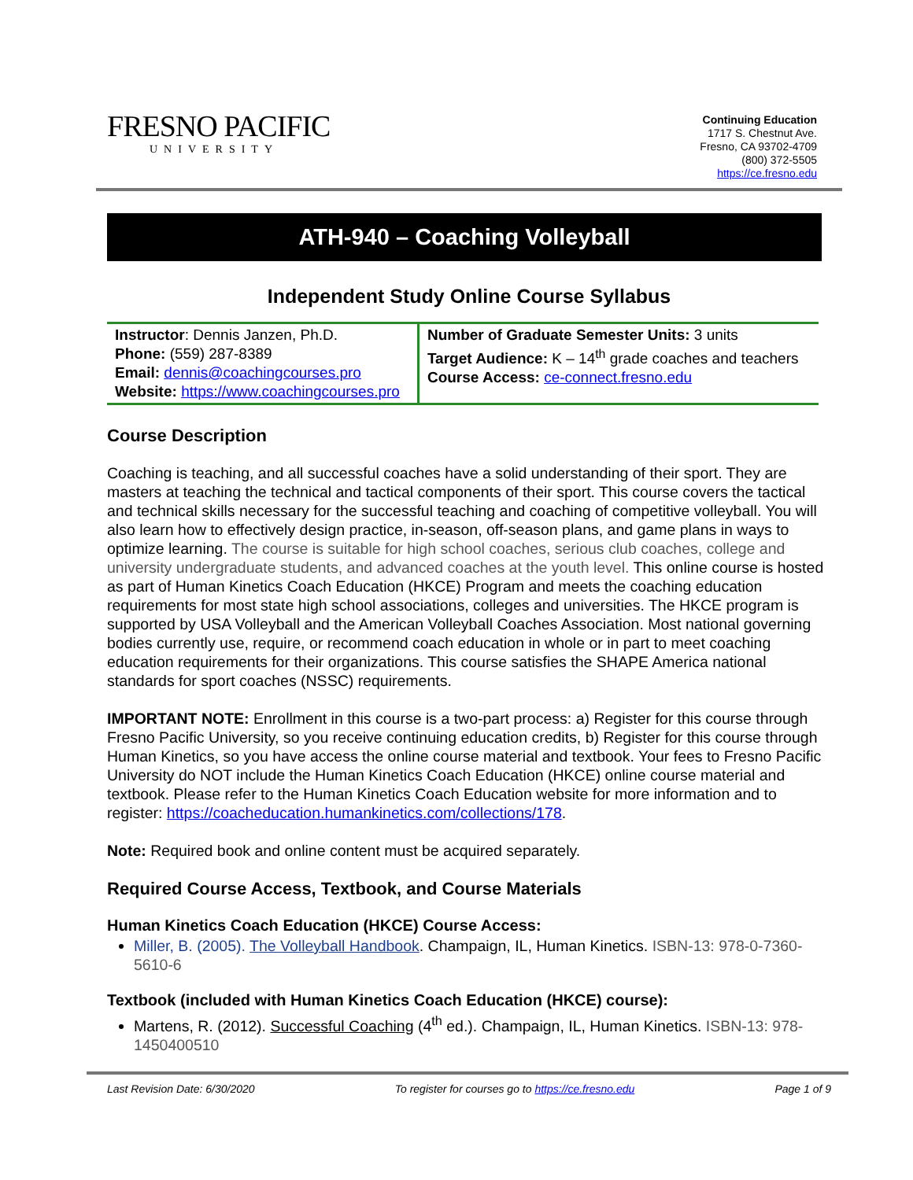FRESNO PACIFIC
UNIVERSITY
Continuing Education
1717 S. Chestnut Ave.
Fresno, CA 93702-4709
(800) 372-5505
https://ce.fresno.edu
ATH-940 – Coaching Volleyball
Independent Study Online Course Syllabus
| Instructor : Dennis Janzen, Ph.D. Phone: (559) 287-8389 Email: dennis@coachingcourses.pro Website: https://www.coachingcourses.pro | Number of Graduate Semester Units: 3 units Target Audience: K – 14<sup>th</sup> grade coaches and teachers Course Access: ce-connect.fresno.edu |
Course Description
Coaching is teaching, and all successful coaches have a solid understanding of their sport. They are masters at teaching the technical and tactical components of their sport. This course covers the tactical and technical skills necessary for the successful teaching and coaching of competitive volleyball. You will also learn how to effectively design practice, in-season, off-season plans, and game plans in ways to optimize learning. The course is suitable for high school coaches, serious club coaches, college and university undergraduate students, and advanced coaches at the youth level. This online course is hosted as part of Human Kinetics Coach Education (HKCE) Program and meets the coaching education requirements for most state high school associations, colleges and universities. The HKCE program is supported by USA Volleyball and the American Volleyball Coaches Association. Most national governing bodies currently use, require, or recommend coach education in whole or in part to meet coaching education requirements for their organizations. This course satisfies the SHAPE America national standards for sport coaches (NSSC) requirements.
IMPORTANT NOTE: Enrollment in this course is a two-part process: a) Register for this course through Fresno Pacific University, so you receive continuing education credits, b) Register for this course through Human Kinetics, so you have access the online course material and textbook. Your fees to Fresno Pacific University do NOT include the Human Kinetics Coach Education (HKCE) online course material and textbook. Please refer to the Human Kinetics Coach Education website for more information and to register: https://coacheducation.humankinetics.com/collections/178.
Note: Required book and online content must be acquired separately.
Required Course Access, Textbook, and Course Materials
Human Kinetics Coach Education (HKCE) Course Access:
Miller, B. (2005). The Volleyball Handbook. Champaign, IL, Human Kinetics. ISBN-13: 978-0-7360-5610-6
Textbook (included with Human Kinetics Coach Education (HKCE) course):
Martens, R. (2012). Successful Coaching (4<sup>th</sup> ed.). Champaign, IL, Human Kinetics. ISBN-13: 978-1450400510
Last Revision Date: 6/30/2020 To register for courses go to https://ce.fresno.edu Page 1 of 9